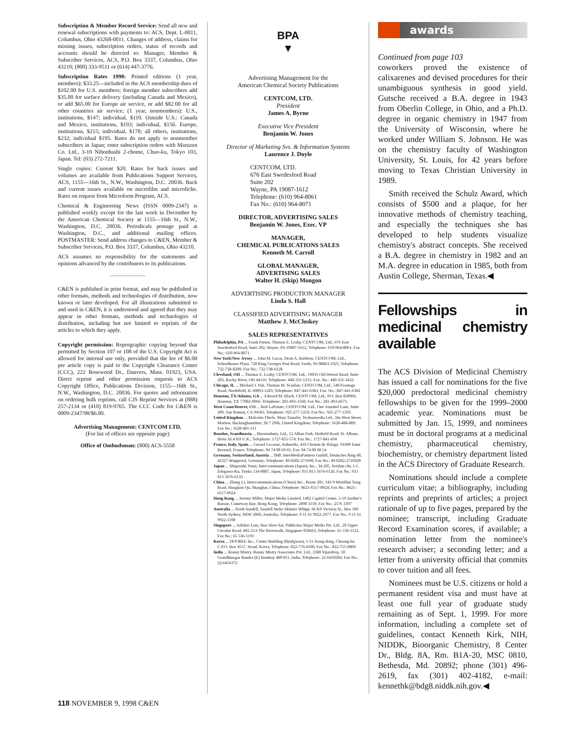Subscription & Member Record Service: Send all new and renewal subscriptions with payments to: ACS, Dept. L-0011, Columbus, Ohio 43268-0011. Changes of address, claims for missing issues, subscription orders, status of records and accounts should be directed to: Manager, Member & Subscriber Services, ACS, P.O. Box 3337, Columbus, Ohio 43210; (800) 333-9511 or (614) 447-3776.
Subscription Rates 1998: Printed editions (1 year, members): $33.25—included in the ACS membership dues of $102.00 for U.S. members; foreign member subscribers add $35.00 for surface delivery (including Canada and Mexico), or add $65.00 for Europe air service, or add $82.00 for all other countries air service; (1 year, nonmembers): U.S., institutions, $147; individual, $110. Outside U.S.: Canada and Mexico, institutions, $193; individual, $156. Europe, institutions, $215; individual, $178; all others, institutions, $232; individual $195. Rates do not apply to nonmember subscribers in Japan; enter subscription orders with Maruzen Co. Ltd., 3-10 Nihonbashi 2-chome, Chuo-ku, Tokyo 103, Japan. Tel: (03) 272-7211.
Single copies: Current $20. Rates for back issues and volumes are available from Publications Support Services, ACS, 1155—16th St., N.W., Washington, D.C. 20036. Back and current issues available on microfilm and microfiche. Rates on request from Microform Program, ACS.
Chemical & Engineering News (ISSN 0009-2347) is published weekly except for the last week in December by the American Chemical Society at 1155—16th St., N.W., Washington, D.C. 20036. Periodicals postage paid at Washington, D.C., and additional mailing offices. POSTMASTER: Send address changes to C&EN, Member & Subscriber Services, P.O. Box 3337, Columbus, Ohio 43210.
ACS assumes no responsibility for the statements and opinions advanced by the contributors to its publications.
C&EN is published in print format, and may be published in other formats, methods and technologies of distribution, now known or later developed. For all illustrations submitted to and used in C&EN, it is understood and agreed that they may appear in other formats, methods and technologies of distribution, including but not limited to reprints of the articles to which they apply.
Copyright permission: Reprographic copying beyond that permitted by Section 107 or 108 of the U.S. Copyright Act is allowed for internal use only, provided that the fee of $6.00 per article copy is paid to the Copyright Clearance Center (CCC), 222 Rosewood Dr., Danvers, Mass. 01923, USA. Direct reprint and other permission requests to ACS Copyright Office, Publications Division, 1155—16th St., N.W., Washington, D.C. 20036. For quotes and information on ordering bulk reprints, call CJS Reprint Services at (888) 257-2134 or (410) 819-9765. The CCC Code for C&EN is 0009-2347/98/$6.00.
Advertising Management: CENTCOM LTD.
(For list of offices see opposite page)
Office of Ombudsman: (800) ACS-5558
BPA
▼
Advertising Management for the
American Chemical Society Publications
CENTCOM, LTD.
President
James A. Byrne
Executive Vice President
Benjamin W. Jones
Director of Marketing Svs. & Information Systems
Laurence J. Doyle
CENTCOM, LTD.
676 East Swedesford Road
Suite 202
Wayne, PA 19087-1612
Telephone: (610) 964-8061
Fax No.: (610) 964-8071
DIRECTOR, ADVERTISING SALES
Benjamin W. Jones, Exec. VP
MANAGER,
CHEMICAL PUBLICATIONS SALES
Kenneth M. Carroll
GLOBAL MANAGER,
ADVERTISING SALES
Walter H. (Skip) Mongon
ADVERTISING PRODUCTION MANAGER
Linda S. Hall
CLASSIFIED ADVERTISING MANAGER
Matthew J. McCloskey
SALES REPRESENTATIVES
Philadelphia, PA ... Frank Patton, Thomas E. Leahy, CENTCOM, Ltd., 676 East Swedesford Road, Suite 202, Wayne, PA 19087-1612; Telephone: 610-964-8061; Fax No.: 610-964-8071
New York/New Jersey ... John M. Lucas, Dean A. Baldwin, CENTCOM, Ltd., Schoolhouse Plaza, 720 King Georges Post Road, Fords, NJ 08863-1925; Telephone: 732-738-8200; Fax No.: 732-738-6128
Cleveland, OH ... Thomas E. Leahy, CENTCOM, Ltd., 19035 Old Detroit Road, Suite 203, Rocky River, OH 44116; Telephone: 440-331-5151; Fax. No.: 440-331-3432
Chicago, IL ... Michael J. Pak, Thomas M. Scanlan, CENTCOM, Ltd., 540 Frontage Road, Northfield, IL 60093-1203; Telephone: 847-441-6383; Fax. No.: 847-441-6382
Houston, TX/Atlanta, GA ... Edward M. Black, CENTCOM, Ltd., P.O. Box 820966, Houston, TX 77082-0966; Telephone: 281-493-1560; Fax No.: 281-493-6673
West Coast/Denver, CO ... Bob LaPointe, CENTCOM, Ltd., One Annabel Lane, Suite 209, San Ramon, CA 94583, Telephone: 925-277-1259, Fax No.: 925-277-1359.
United Kingdom ... Malcolm Thiele, Mary Trussler, Technomedia Ltd., 34a West Street, Marlow, Buckinghamshire, SL7 2NB, United Kingdom; Telephone: 1628-488-889; Fax No.: 1628-481-111
Benelux, Scandinavia ... Marstonbury, Ltd., 12 Alban Park, Hatfield Road, St. Albans, Herts AL4 0JJ U.K.; Telephone: 1727-855-574; Fax No.: 1727-841-694
France, Italy, Spain ... Gerard Lecoeur, Aidmedia, 416 Chemin de Halage, 01600 Saint Bernard, France; Telephone: 04 74 00 69 65; Fax: 04 74 00 68 54
Germany, Switzerland, Austria ... IMP, InterMediaPartners GmbH, Deutscher Ring 40, 42327 Wuppertal, Germany; Telephone: 49-0202-271690; Fax No.: 49-0202-2716920
Japan ... Shigeyuki Yasui, Intercommunications (Japan), Inc., 34-205, Seishin-cho 1-1, Edogawa-Ku, Toyko 134-0087, Japan, Telephone: 011 813 5676-6120, Fax No.: 011 813 5676-6133
China ... Zhang Li, Intercommunications (China) Inc., Room 201, 141-9 WenShui Tong Road, Hongkou Qu, Shanghai, China; Telephone: 8621-6517-0924; Fax No.: 8621-6517-0924
Hong Kong ... Jeremy Miller, Major Media Limited, 1402 Capitol Centre, 5-19 Jardine's Bazaar, Causeway Bay, Hong Kong; Telephone: 2890 3110; Fax No.: 2576 3397
Australia ... Keith Sandell, Sandell Stoke Skinner Whipp, 66 KS Victoria St., Box 109 North Sydney, NSW 2060, Australia, Telephone: 0 11 61 9922-2977, Fax No.: 0 11 61 9922-1100
Singapore ... Adeline Lam, Hoo Siew-Sai, Publicitas Major Media Pte. Ltd., 20 Upper Circular Road, #02-21A The Riverwalk, Singapore 058416, Telephone: 65 536-1121, Fax No.: 65 536-1191
Korea ... DOOBEE Inc., Center Building (Byulgwan), 1-11 Jeong-dong, Choong-ku C.P.O. Box 4557, Seoul, Korea, Telephone: 822-776-4100, Fax No.: 822-755-9860
India ... Ronny Mistry, Ronny Mistry Associates Pvt. Ltd., 2388 Vijaydeep, 50 Grandhinagar Bandra (E) Bombay 400 051, India, Telephone: 22-6450204; Fax No.: 22-6456372
awards
Continued from page 103
coworkers proved the existence of calixarenes and devised procedures for their unambiguous synthesis in good yield. Gutsche received a B.A. degree in 1943 from Oberlin College, in Ohio, and a Ph.D. degree in organic chemistry in 1947 from the University of Wisconsin, where he worked under William S. Johnson. He was on the chemistry faculty of Washington University, St. Louis, for 42 years before moving to Texas Christian University in 1989.
Smith received the Schulz Award, which consists of $500 and a plaque, for her innovative methods of chemistry teaching, and especially the techniques she has developed to help students visualize chemistry's abstract concepts. She received a B.A. degree in chemistry in 1982 and an M.A. degree in education in 1985, both from Austin College, Sherman, Texas.◀
Fellowships in medicinal chemistry available
The ACS Division of Medicinal Chemistry has issued a call for nominations for the five $20,000 predoctoral medicinal chemistry fellowships to be given for the 1999–2000 academic year. Nominations must be submitted by Jan. 15, 1999, and nominees must be in doctoral programs at a medicinal chemistry, pharmaceutical chemistry, biochemistry, or chemistry department listed in the ACS Directory of Graduate Research.
Nominations should include a complete curriculum vitae; a bibliography, including reprints and preprints of articles; a project rationale of up to five pages, prepared by the nominee; transcript, including Graduate Record Examination scores, if available; a nomination letter from the nominee's research adviser; a seconding letter; and a letter from a university official that commits to cover tuition and all fees.
Nominees must be U.S. citizens or hold a permanent resident visa and must have at least one full year of graduate study remaining as of Sept. 1, 1999. For more information, including a complete set of guidelines, contact Kenneth Kirk, NIH, NIDDK, Bioorganic Chemistry, 8 Center Dr., Bldg. 8A, Rm. B1A-20, MSC 0810, Bethesda, Md. 20892; phone (301) 496-2619, fax (301) 402-4182, e-mail: kennethk@bdg8.niddk.nih.gov.◀
118 NOVEMBER 9, 1998 C&EN